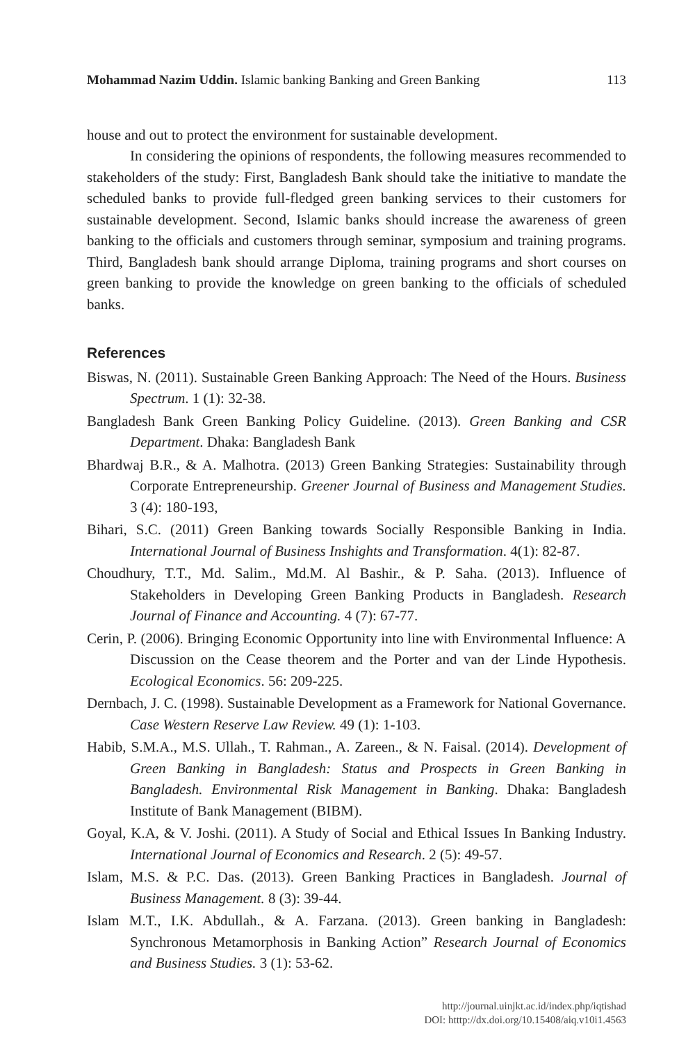Mohammad Nazim Uddin. Islamic banking Banking and Green Banking 113
house and out to protect the environment for sustainable development.
In considering the opinions of respondents, the following measures recommended to stakeholders of the study: First, Bangladesh Bank should take the initiative to mandate the scheduled banks to provide full-fledged green banking services to their customers for sustainable development. Second, Islamic banks should increase the awareness of green banking to the officials and customers through seminar, symposium and training programs. Third, Bangladesh bank should arrange Diploma, training programs and short courses on green banking to provide the knowledge on green banking to the officials of scheduled banks.
References
Biswas, N. (2011). Sustainable Green Banking Approach: The Need of the Hours. Business Spectrum. 1 (1): 32-38.
Bangladesh Bank Green Banking Policy Guideline. (2013). Green Banking and CSR Department. Dhaka: Bangladesh Bank
Bhardwaj B.R., & A. Malhotra. (2013) Green Banking Strategies: Sustainability through Corporate Entrepreneurship. Greener Journal of Business and Management Studies. 3 (4): 180-193,
Bihari, S.C. (2011) Green Banking towards Socially Responsible Banking in India. International Journal of Business Inshights and Transformation. 4(1): 82-87.
Choudhury, T.T., Md. Salim., Md.M. Al Bashir., & P. Saha. (2013). Influence of Stakeholders in Developing Green Banking Products in Bangladesh. Research Journal of Finance and Accounting. 4 (7): 67-77.
Cerin, P. (2006). Bringing Economic Opportunity into line with Environmental Influence: A Discussion on the Cease theorem and the Porter and van der Linde Hypothesis. Ecological Economics. 56: 209-225.
Dernbach, J. C. (1998). Sustainable Development as a Framework for National Governance. Case Western Reserve Law Review. 49 (1): 1-103.
Habib, S.M.A., M.S. Ullah., T. Rahman., A. Zareen., & N. Faisal. (2014). Development of Green Banking in Bangladesh: Status and Prospects in Green Banking in Bangladesh. Environmental Risk Management in Banking. Dhaka: Bangladesh Institute of Bank Management (BIBM).
Goyal, K.A, & V. Joshi. (2011). A Study of Social and Ethical Issues In Banking Industry. International Journal of Economics and Research. 2 (5): 49-57.
Islam, M.S. & P.C. Das. (2013). Green Banking Practices in Bangladesh. Journal of Business Management. 8 (3): 39-44.
Islam M.T., I.K. Abdullah., & A. Farzana. (2013). Green banking in Bangladesh: Synchronous Metamorphosis in Banking Action” Research Journal of Economics and Business Studies. 3 (1): 53-62.
http://journal.uinjkt.ac.id/index.php/iqtishad
DOI: htttp://dx.doi.org/10.15408/aiq.v10i1.4563